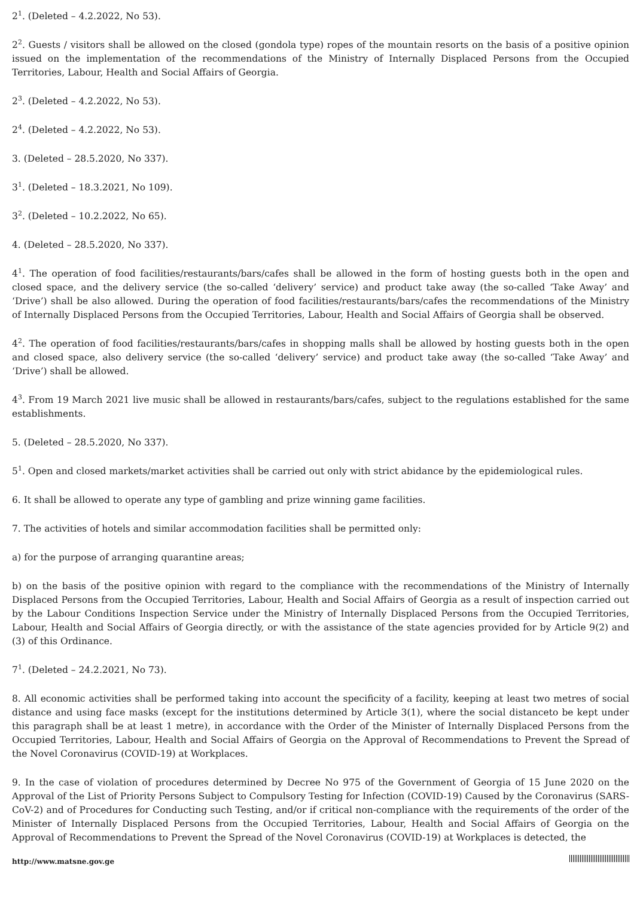2<sup>1</sup>. (Deleted – 4.2.2022, No 53).
2<sup>2</sup>. Guests / visitors shall be allowed on the closed (gondola type) ropes of the mountain resorts on the basis of a positive opinion issued on the implementation of the recommendations of the Ministry of Internally Displaced Persons from the Occupied Territories, Labour, Health and Social Affairs of Georgia.
2<sup>3</sup>. (Deleted – 4.2.2022, No 53).
2<sup>4</sup>. (Deleted – 4.2.2022, No 53).
3. (Deleted – 28.5.2020, No 337).
3<sup>1</sup>. (Deleted – 18.3.2021, No 109).
3<sup>2</sup>. (Deleted – 10.2.2022, No 65).
4. (Deleted – 28.5.2020, No 337).
4<sup>1</sup>. The operation of food facilities/restaurants/bars/cafes shall be allowed in the form of hosting guests both in the open and closed space, and the delivery service (the so-called ‘delivery’ service) and product take away (the so-called ‘Take Away’ and ‘Drive’) shall be also allowed. During the operation of food facilities/restaurants/bars/cafes the recommendations of the Ministry of Internally Displaced Persons from the Occupied Territories, Labour, Health and Social Affairs of Georgia shall be observed.
4<sup>2</sup>. The operation of food facilities/restaurants/bars/cafes in shopping malls shall be allowed by hosting guests both in the open and closed space, also delivery service (the so-called ‘delivery’ service) and product take away (the so-called ‘Take Away’ and ‘Drive’) shall be allowed.
4<sup>3</sup>. From 19 March 2021 live music shall be allowed in restaurants/bars/cafes, subject to the regulations established for the same establishments.
5. (Deleted – 28.5.2020, No 337).
5<sup>1</sup>. Open and closed markets/market activities shall be carried out only with strict abidance by the epidemiological rules.
6. It shall be allowed to operate any type of gambling and prize winning game facilities.
7. The activities of hotels and similar accommodation facilities shall be permitted only:
a) for the purpose of arranging quarantine areas;
b) on the basis of the positive opinion with regard to the compliance with the recommendations of the Ministry of Internally Displaced Persons from the Occupied Territories, Labour, Health and Social Affairs of Georgia as a result of inspection carried out by the Labour Conditions Inspection Service under the Ministry of Internally Displaced Persons from the Occupied Territories, Labour, Health and Social Affairs of Georgia directly, or with the assistance of the state agencies provided for by Article 9(2) and (3) of this Ordinance.
7<sup>1</sup>. (Deleted – 24.2.2021, No 73).
8. All economic activities shall be performed taking into account the specificity of a facility, keeping at least two metres of social distance and using face masks (except for the institutions determined by Article 3(1), where the social distanceto be kept under this paragraph shall be at least 1 metre), in accordance with the Order of the Minister of Internally Displaced Persons from the Occupied Territories, Labour, Health and Social Affairs of Georgia on the Approval of Recommendations to Prevent the Spread of the Novel Coronavirus (COVID-19) at Workplaces.
9. In the case of violation of procedures determined by Decree No 975 of the Government of Georgia of 15 June 2020 on the Approval of the List of Priority Persons Subject to Compulsory Testing for Infection (COVID-19) Caused by the Coronavirus (SARS-CoV-2) and of Procedures for Conducting such Testing, and/or if critical non-compliance with the requirements of the order of the Minister of Internally Displaced Persons from the Occupied Territories, Labour, Health and Social Affairs of Georgia on the Approval of Recommendations to Prevent the Spread of the Novel Coronavirus (COVID-19) at Workplaces is detected, the
http://www.matsne.gov.ge